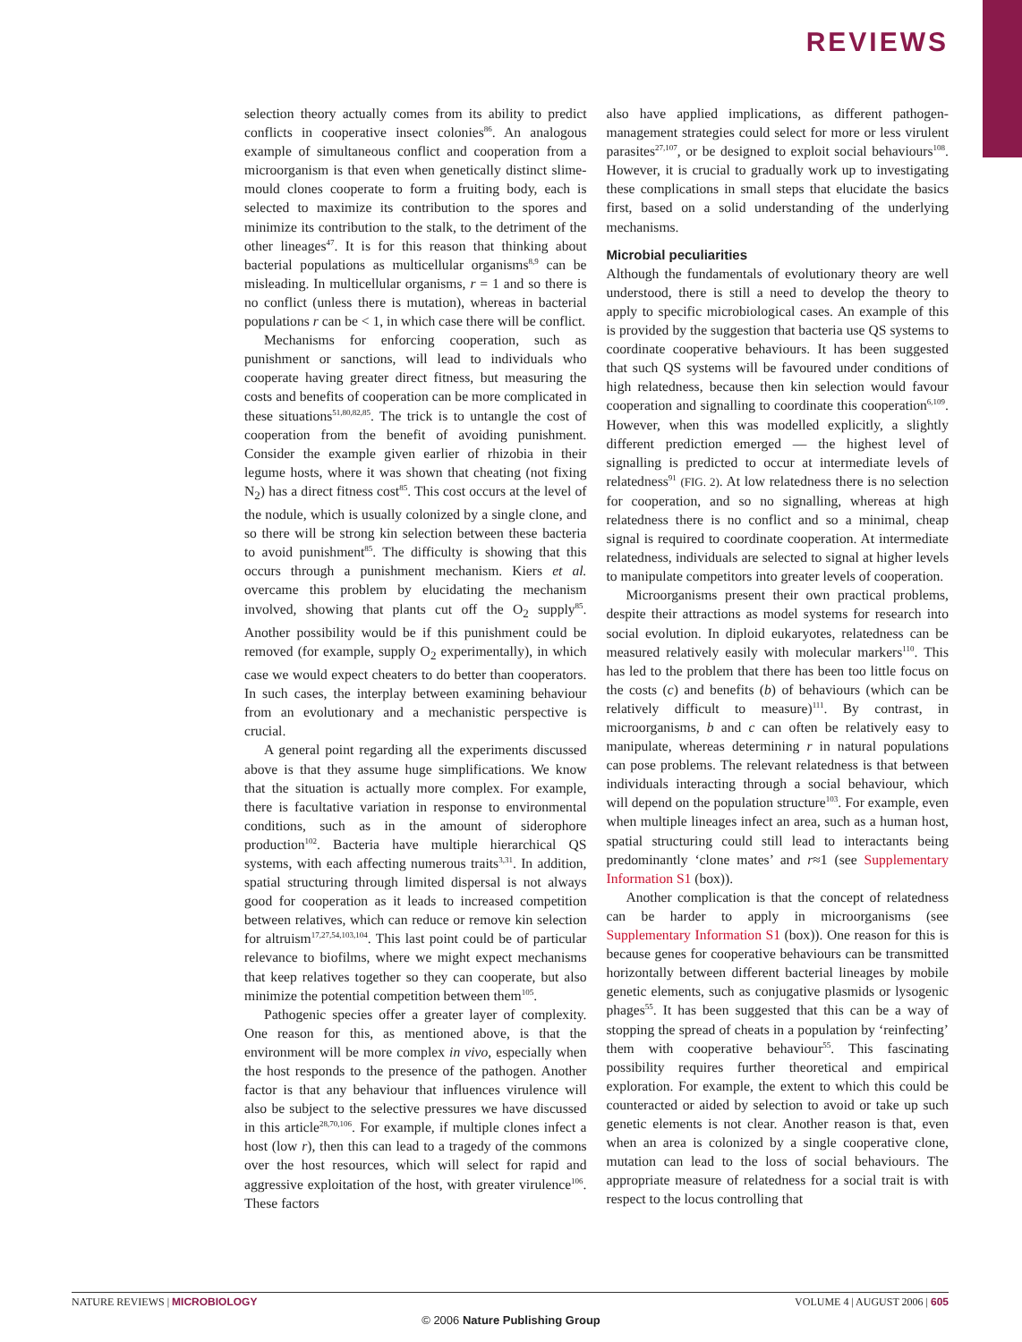REVIEWS
selection theory actually comes from its ability to predict conflicts in cooperative insect colonies<sup>86</sup>. An analogous example of simultaneous conflict and cooperation from a microorganism is that even when genetically distinct slime-mould clones cooperate to form a fruiting body, each is selected to maximize its contribution to the spores and minimize its contribution to the stalk, to the detriment of the other lineages<sup>47</sup>. It is for this reason that thinking about bacterial populations as multicellular organisms<sup>8,9</sup> can be misleading. In multicellular organisms, r = 1 and so there is no conflict (unless there is mutation), whereas in bacterial populations r can be < 1, in which case there will be conflict.
Mechanisms for enforcing cooperation, such as punishment or sanctions, will lead to individuals who cooperate having greater direct fitness, but measuring the costs and benefits of cooperation can be more complicated in these situations<sup>51,80,82,85</sup>. The trick is to untangle the cost of cooperation from the benefit of avoiding punishment. Consider the example given earlier of rhizobia in their legume hosts, where it was shown that cheating (not fixing N<sub>2</sub>) has a direct fitness cost<sup>85</sup>. This cost occurs at the level of the nodule, which is usually colonized by a single clone, and so there will be strong kin selection between these bacteria to avoid punishment<sup>85</sup>. The difficulty is showing that this occurs through a punishment mechanism. Kiers et al. overcame this problem by elucidating the mechanism involved, showing that plants cut off the O<sub>2</sub> supply<sup>85</sup>. Another possibility would be if this punishment could be removed (for example, supply O<sub>2</sub> experimentally), in which case we would expect cheaters to do better than cooperators. In such cases, the interplay between examining behaviour from an evolutionary and a mechanistic perspective is crucial.
A general point regarding all the experiments discussed above is that they assume huge simplifications. We know that the situation is actually more complex. For example, there is facultative variation in response to environmental conditions, such as in the amount of siderophore production<sup>102</sup>. Bacteria have multiple hierarchical QS systems, with each affecting numerous traits<sup>3,31</sup>. In addition, spatial structuring through limited dispersal is not always good for cooperation as it leads to increased competition between relatives, which can reduce or remove kin selection for altruism<sup>17,27,54,103,104</sup>. This last point could be of particular relevance to biofilms, where we might expect mechanisms that keep relatives together so they can cooperate, but also minimize the potential competition between them<sup>105</sup>.
Pathogenic species offer a greater layer of complexity. One reason for this, as mentioned above, is that the environment will be more complex in vivo, especially when the host responds to the presence of the pathogen. Another factor is that any behaviour that influences virulence will also be subject to the selective pressures we have discussed in this article<sup>28,70,106</sup>. For example, if multiple clones infect a host (low r), then this can lead to a tragedy of the commons over the host resources, which will select for rapid and aggressive exploitation of the host, with greater virulence<sup>106</sup>. These factors
also have applied implications, as different pathogen-management strategies could select for more or less virulent parasites<sup>27,107</sup>, or be designed to exploit social behaviours<sup>108</sup>. However, it is crucial to gradually work up to investigating these complications in small steps that elucidate the basics first, based on a solid understanding of the underlying mechanisms.
Microbial peculiarities
Although the fundamentals of evolutionary theory are well understood, there is still a need to develop the theory to apply to specific microbiological cases. An example of this is provided by the suggestion that bacteria use QS systems to coordinate cooperative behaviours. It has been suggested that such QS systems will be favoured under conditions of high relatedness, because then kin selection would favour cooperation and signalling to coordinate this cooperation<sup>6,109</sup>. However, when this was modelled explicitly, a slightly different prediction emerged — the highest level of signalling is predicted to occur at intermediate levels of relatedness<sup>91</sup> (FIG. 2). At low relatedness there is no selection for cooperation, and so no signalling, whereas at high relatedness there is no conflict and so a minimal, cheap signal is required to coordinate cooperation. At intermediate relatedness, individuals are selected to signal at higher levels to manipulate competitors into greater levels of cooperation.
Microorganisms present their own practical problems, despite their attractions as model systems for research into social evolution. In diploid eukaryotes, relatedness can be measured relatively easily with molecular markers<sup>110</sup>. This has led to the problem that there has been too little focus on the costs (c) and benefits (b) of behaviours (which can be relatively difficult to measure)<sup>111</sup>. By contrast, in microorganisms, b and c can often be relatively easy to manipulate, whereas determining r in natural populations can pose problems. The relevant relatedness is that between individuals interacting through a social behaviour, which will depend on the population structure<sup>103</sup>. For example, even when multiple lineages infect an area, such as a human host, spatial structuring could still lead to interactants being predominantly ‘clone mates’ and r≈1 (see Supplementary Information S1 (box)).
Another complication is that the concept of relatedness can be harder to apply in microorganisms (see Supplementary Information S1 (box)). One reason for this is because genes for cooperative behaviours can be transmitted horizontally between different bacterial lineages by mobile genetic elements, such as conjugative plasmids or lysogenic phages<sup>55</sup>. It has been suggested that this can be a way of stopping the spread of cheats in a population by ‘reinfecting’ them with cooperative behaviour<sup>55</sup>. This fascinating possibility requires further theoretical and empirical exploration. For example, the extent to which this could be counteracted or aided by selection to avoid or take up such genetic elements is not clear. Another reason is that, even when an area is colonized by a single cooperative clone, mutation can lead to the loss of social behaviours. The appropriate measure of relatedness for a social trait is with respect to the locus controlling that
NATURE REVIEWS | MICROBIOLOGY VOLUME 4 | AUGUST 2006 | 605
© 2006 Nature Publishing Group